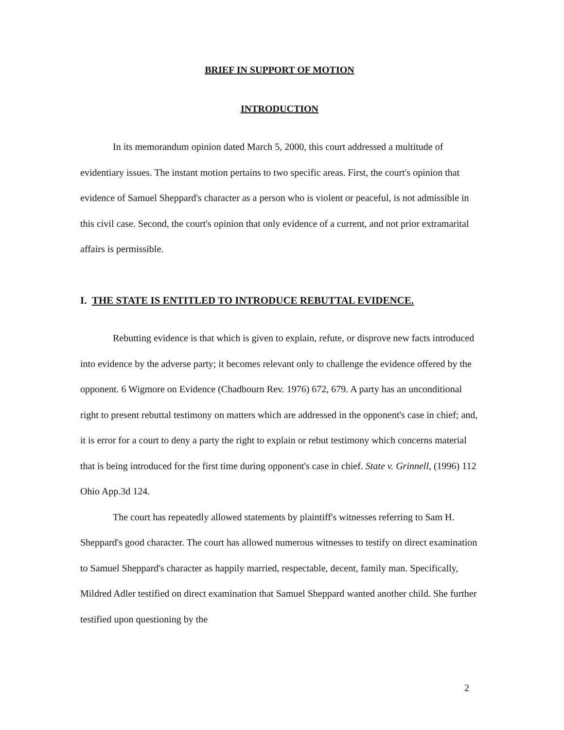BRIEF IN SUPPORT OF MOTION
INTRODUCTION
In its memorandum opinion dated March 5, 2000, this court addressed a multitude of evidentiary issues. The instant motion pertains to two specific areas. First, the court's opinion that evidence of Samuel Sheppard's character as a person who is violent or peaceful, is not admissible in this civil case. Second, the court's opinion that only evidence of a current, and not prior extramarital affairs is permissible.
I. THE STATE IS ENTITLED TO INTRODUCE REBUTTAL EVIDENCE.
Rebutting evidence is that which is given to explain, refute, or disprove new facts introduced into evidence by the adverse party; it becomes relevant only to challenge the evidence offered by the opponent. 6 Wigmore on Evidence (Chadbourn Rev. 1976) 672, 679. A party has an unconditional right to present rebuttal testimony on matters which are addressed in the opponent's case in chief; and, it is error for a court to deny a party the right to explain or rebut testimony which concerns material that is being introduced for the first time during opponent's case in chief. State v. Grinnell, (1996) 112 Ohio App.3d 124.
The court has repeatedly allowed statements by plaintiff's witnesses referring to Sam H. Sheppard's good character. The court has allowed numerous witnesses to testify on direct examination to Samuel Sheppard's character as happily married, respectable, decent, family man. Specifically, Mildred Adler testified on direct examination that Samuel Sheppard wanted another child. She further testified upon questioning by the
2